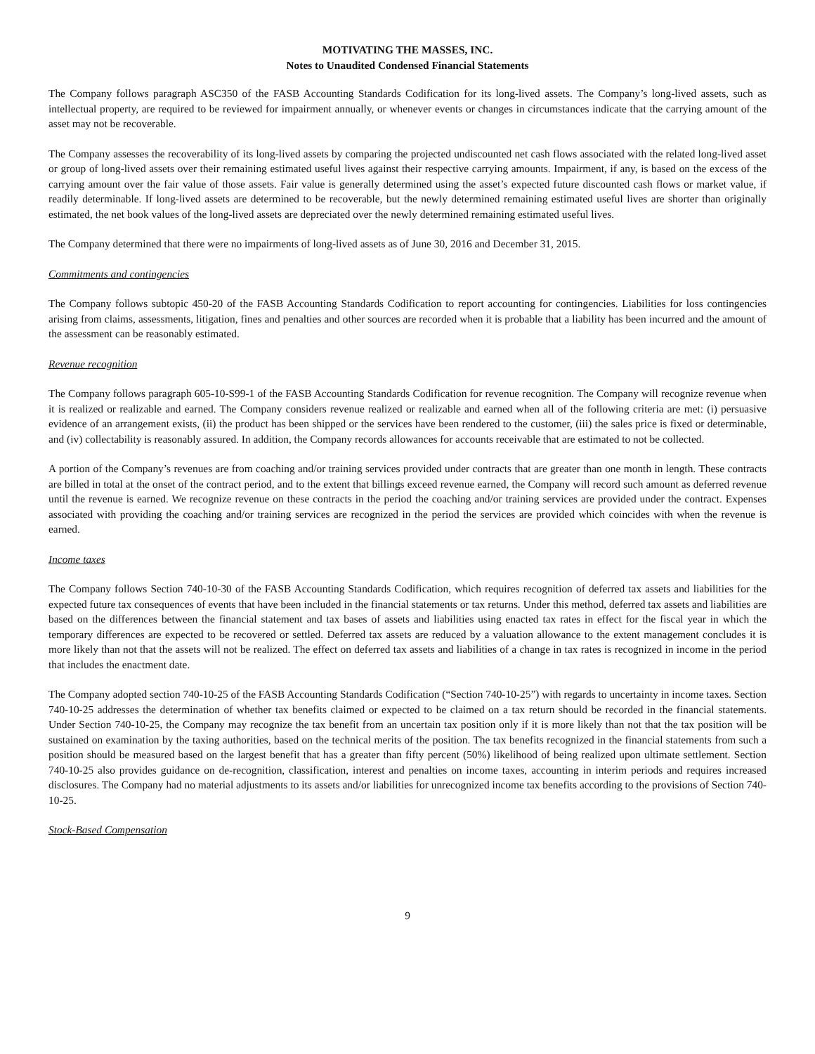MOTIVATING THE MASSES, INC.
Notes to Unaudited Condensed Financial Statements
The Company follows paragraph ASC350 of the FASB Accounting Standards Codification for its long-lived assets. The Company’s long-lived assets, such as intellectual property, are required to be reviewed for impairment annually, or whenever events or changes in circumstances indicate that the carrying amount of the asset may not be recoverable.
The Company assesses the recoverability of its long-lived assets by comparing the projected undiscounted net cash flows associated with the related long-lived asset or group of long-lived assets over their remaining estimated useful lives against their respective carrying amounts. Impairment, if any, is based on the excess of the carrying amount over the fair value of those assets. Fair value is generally determined using the asset’s expected future discounted cash flows or market value, if readily determinable. If long-lived assets are determined to be recoverable, but the newly determined remaining estimated useful lives are shorter than originally estimated, the net book values of the long-lived assets are depreciated over the newly determined remaining estimated useful lives.
The Company determined that there were no impairments of long-lived assets as of June 30, 2016 and December 31, 2015.
Commitments and contingencies
The Company follows subtopic 450-20 of the FASB Accounting Standards Codification to report accounting for contingencies. Liabilities for loss contingencies arising from claims, assessments, litigation, fines and penalties and other sources are recorded when it is probable that a liability has been incurred and the amount of the assessment can be reasonably estimated.
Revenue recognition
The Company follows paragraph 605-10-S99-1 of the FASB Accounting Standards Codification for revenue recognition. The Company will recognize revenue when it is realized or realizable and earned. The Company considers revenue realized or realizable and earned when all of the following criteria are met: (i) persuasive evidence of an arrangement exists, (ii) the product has been shipped or the services have been rendered to the customer, (iii) the sales price is fixed or determinable, and (iv) collectability is reasonably assured. In addition, the Company records allowances for accounts receivable that are estimated to not be collected.
A portion of the Company’s revenues are from coaching and/or training services provided under contracts that are greater than one month in length. These contracts are billed in total at the onset of the contract period, and to the extent that billings exceed revenue earned, the Company will record such amount as deferred revenue until the revenue is earned. We recognize revenue on these contracts in the period the coaching and/or training services are provided under the contract. Expenses associated with providing the coaching and/or training services are recognized in the period the services are provided which coincides with when the revenue is earned.
Income taxes
The Company follows Section 740-10-30 of the FASB Accounting Standards Codification, which requires recognition of deferred tax assets and liabilities for the expected future tax consequences of events that have been included in the financial statements or tax returns. Under this method, deferred tax assets and liabilities are based on the differences between the financial statement and tax bases of assets and liabilities using enacted tax rates in effect for the fiscal year in which the temporary differences are expected to be recovered or settled. Deferred tax assets are reduced by a valuation allowance to the extent management concludes it is more likely than not that the assets will not be realized. The effect on deferred tax assets and liabilities of a change in tax rates is recognized in income in the period that includes the enactment date.
The Company adopted section 740-10-25 of the FASB Accounting Standards Codification (“Section 740-10-25”) with regards to uncertainty in income taxes. Section 740-10-25 addresses the determination of whether tax benefits claimed or expected to be claimed on a tax return should be recorded in the financial statements. Under Section 740-10-25, the Company may recognize the tax benefit from an uncertain tax position only if it is more likely than not that the tax position will be sustained on examination by the taxing authorities, based on the technical merits of the position. The tax benefits recognized in the financial statements from such a position should be measured based on the largest benefit that has a greater than fifty percent (50%) likelihood of being realized upon ultimate settlement. Section 740-10-25 also provides guidance on de-recognition, classification, interest and penalties on income taxes, accounting in interim periods and requires increased disclosures. The Company had no material adjustments to its assets and/or liabilities for unrecognized income tax benefits according to the provisions of Section 740-10-25.
Stock-Based Compensation
9